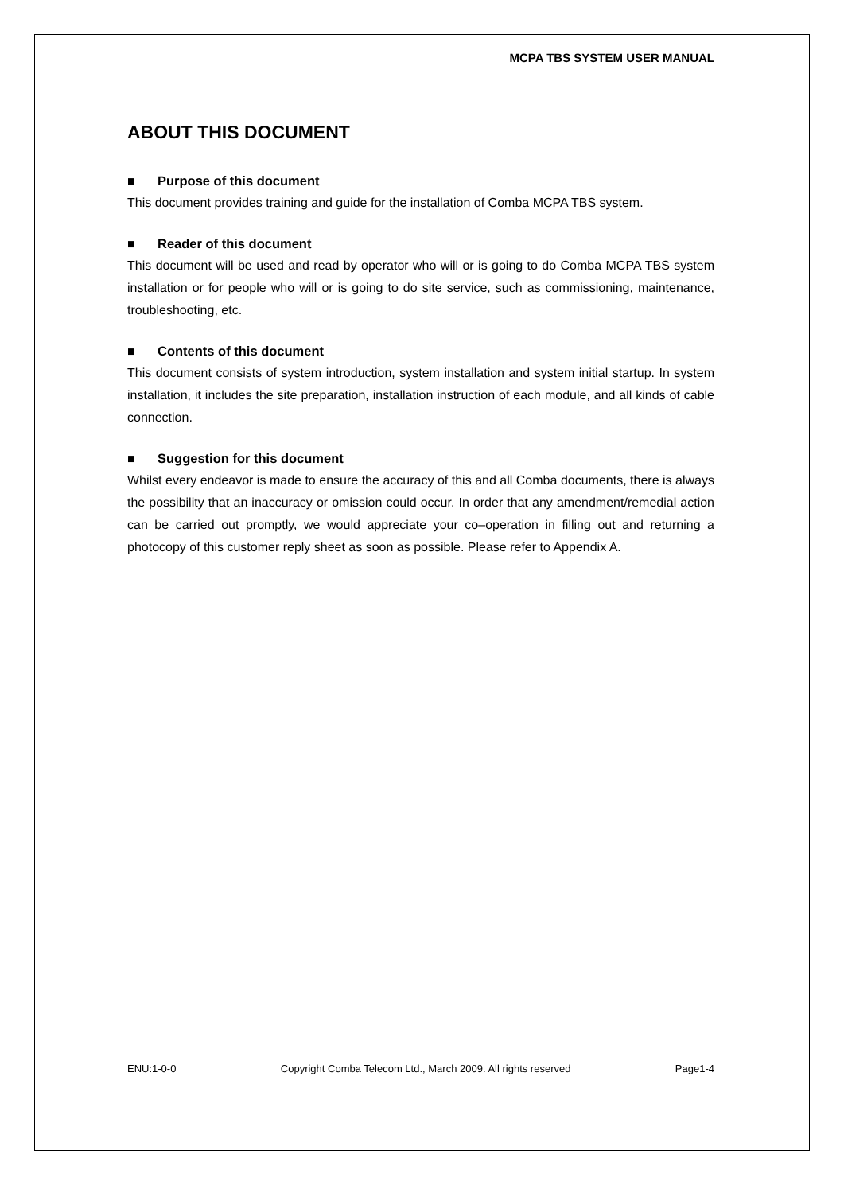MCPA TBS SYSTEM USER MANUAL
ABOUT THIS DOCUMENT
■ Purpose of this document
This document provides training and guide for the installation of Comba MCPA TBS system.
■ Reader of this document
This document will be used and read by operator who will or is going to do Comba MCPA TBS system installation or for people who will or is going to do site service, such as commissioning, maintenance, troubleshooting, etc.
■ Contents of this document
This document consists of system introduction, system installation and system initial startup. In system installation, it includes the site preparation, installation instruction of each module, and all kinds of cable connection.
■ Suggestion for this document
Whilst every endeavor is made to ensure the accuracy of this and all Comba documents, there is always the possibility that an inaccuracy or omission could occur. In order that any amendment/remedial action can be carried out promptly, we would appreciate your co–operation in filling out and returning a photocopy of this customer reply sheet as soon as possible. Please refer to Appendix A.
ENU:1-0-0 Copyright Comba Telecom Ltd., March 2009. All rights reserved Page1-4